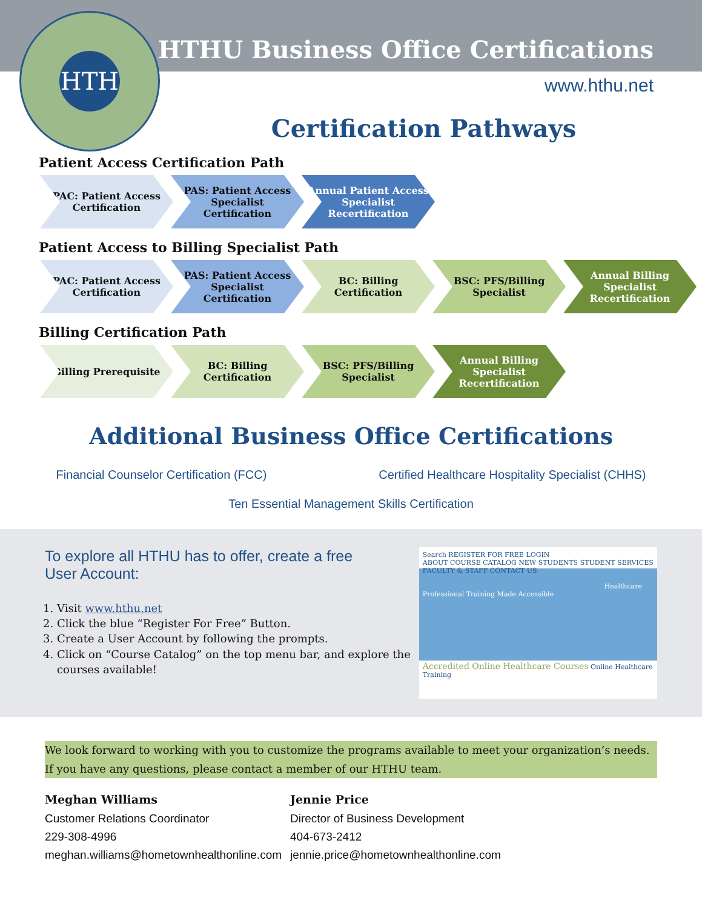HTH
HTHU Business Office Certifications
www.hthu.net
Certification Pathways
Patient Access Certification Path
PAC: Patient Access Certification
PAS: Patient Access Specialist Certification
Annual Patient Access Specialist Recertification
Patient Access to Billing Specialist Path
PAC: Patient Access Certification
PAS: Patient Access Specialist Certification
BC: Billing Certification
BSC: PFS/Billing Specialist
Annual Billing Specialist Recertification
Billing Certification Path
Billing Prerequisite BC: Billing Certification
BSC: PFS/Billing Specialist
Annual Billing Specialist Recertification
Additional Business Office Certifications
Financial Counselor Certification (FCC) Certified Healthcare Hospitality Specialist (CHHS)
Ten Essential Management Skills Certification
To explore all HTHU has to offer, create a free
User Account:
1. Visit www.hthu.net
2. Click the blue “Register For Free” Button.
3. Create a User Account by following the prompts.
4. Click on “Course Catalog” on the top menu bar, and explore the courses available!
Search REGISTER FOR FREE LOGIN
ABOUT COURSE CATALOG NEW STUDENTS STUDENT SERVICES FACULTY & STAFF CONTACT US
Healthcare Professional Training Made Accessible
Accredited Online Healthcare Courses Online Healthcare Training
We look forward to working with you to customize the programs available to meet your organization’s needs. If you have any questions, please contact a member of our HTHU team.
Meghan Williams
Customer Relations Coordinator
229-308-4996
meghan.williams@hometownhealthonline.com
Jennie Price
Director of Business Development
404-673-2412
jennie.price@hometownhealthonline.com